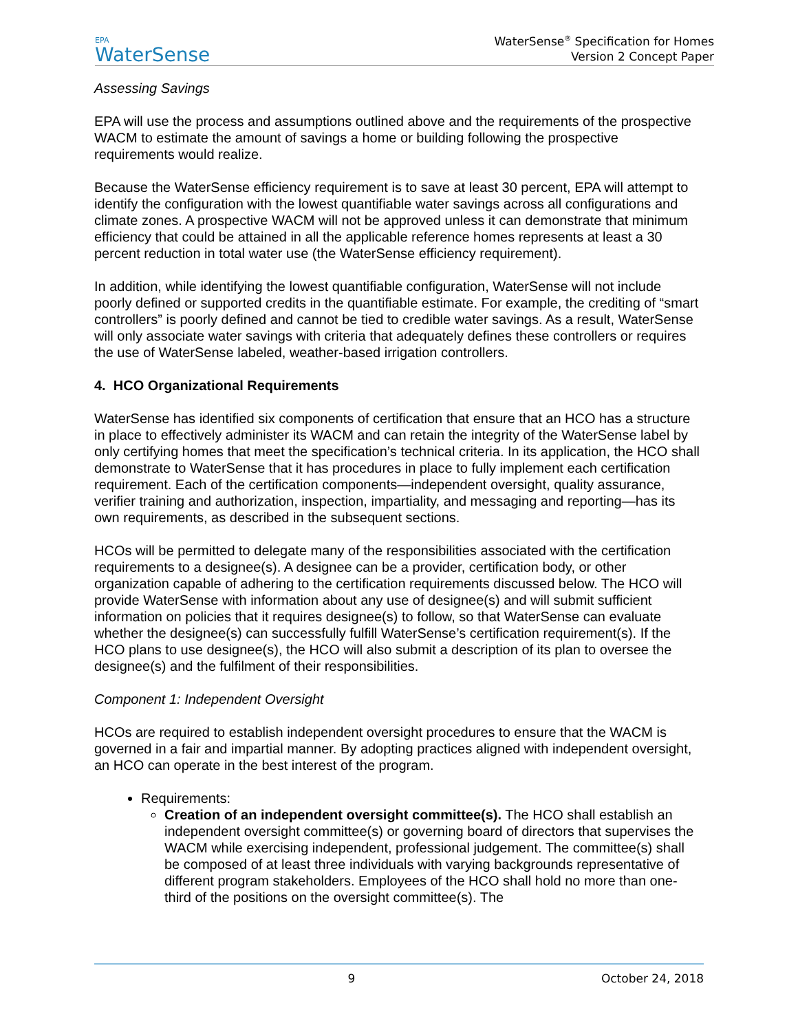EPA
WaterSense
WaterSense<sup>®</sup> Specification for Homes
Version 2 Concept Paper
Assessing Savings
EPA will use the process and assumptions outlined above and the requirements of the prospective WACM to estimate the amount of savings a home or building following the prospective requirements would realize.
Because the WaterSense efficiency requirement is to save at least 30 percent, EPA will attempt to identify the configuration with the lowest quantifiable water savings across all configurations and climate zones. A prospective WACM will not be approved unless it can demonstrate that minimum efficiency that could be attained in all the applicable reference homes represents at least a 30 percent reduction in total water use (the WaterSense efficiency requirement).
In addition, while identifying the lowest quantifiable configuration, WaterSense will not include poorly defined or supported credits in the quantifiable estimate. For example, the crediting of “smart controllers” is poorly defined and cannot be tied to credible water savings. As a result, WaterSense will only associate water savings with criteria that adequately defines these controllers or requires the use of WaterSense labeled, weather-based irrigation controllers.
4. HCO Organizational Requirements
WaterSense has identified six components of certification that ensure that an HCO has a structure in place to effectively administer its WACM and can retain the integrity of the WaterSense label by only certifying homes that meet the specification’s technical criteria. In its application, the HCO shall demonstrate to WaterSense that it has procedures in place to fully implement each certification requirement. Each of the certification components—independent oversight, quality assurance, verifier training and authorization, inspection, impartiality, and messaging and reporting—has its own requirements, as described in the subsequent sections.
HCOs will be permitted to delegate many of the responsibilities associated with the certification requirements to a designee(s). A designee can be a provider, certification body, or other organization capable of adhering to the certification requirements discussed below. The HCO will provide WaterSense with information about any use of designee(s) and will submit sufficient information on policies that it requires designee(s) to follow, so that WaterSense can evaluate whether the designee(s) can successfully fulfill WaterSense’s certification requirement(s). If the HCO plans to use designee(s), the HCO will also submit a description of its plan to oversee the designee(s) and the fulfilment of their responsibilities.
Component 1: Independent Oversight
HCOs are required to establish independent oversight procedures to ensure that the WACM is governed in a fair and impartial manner. By adopting practices aligned with independent oversight, an HCO can operate in the best interest of the program.
Requirements:
Creation of an independent oversight committee(s). The HCO shall establish an independent oversight committee(s) or governing board of directors that supervises the WACM while exercising independent, professional judgement. The committee(s) shall be composed of at least three individuals with varying backgrounds representative of different program stakeholders. Employees of the HCO shall hold no more than one-third of the positions on the oversight committee(s). The
9 October 24, 2018